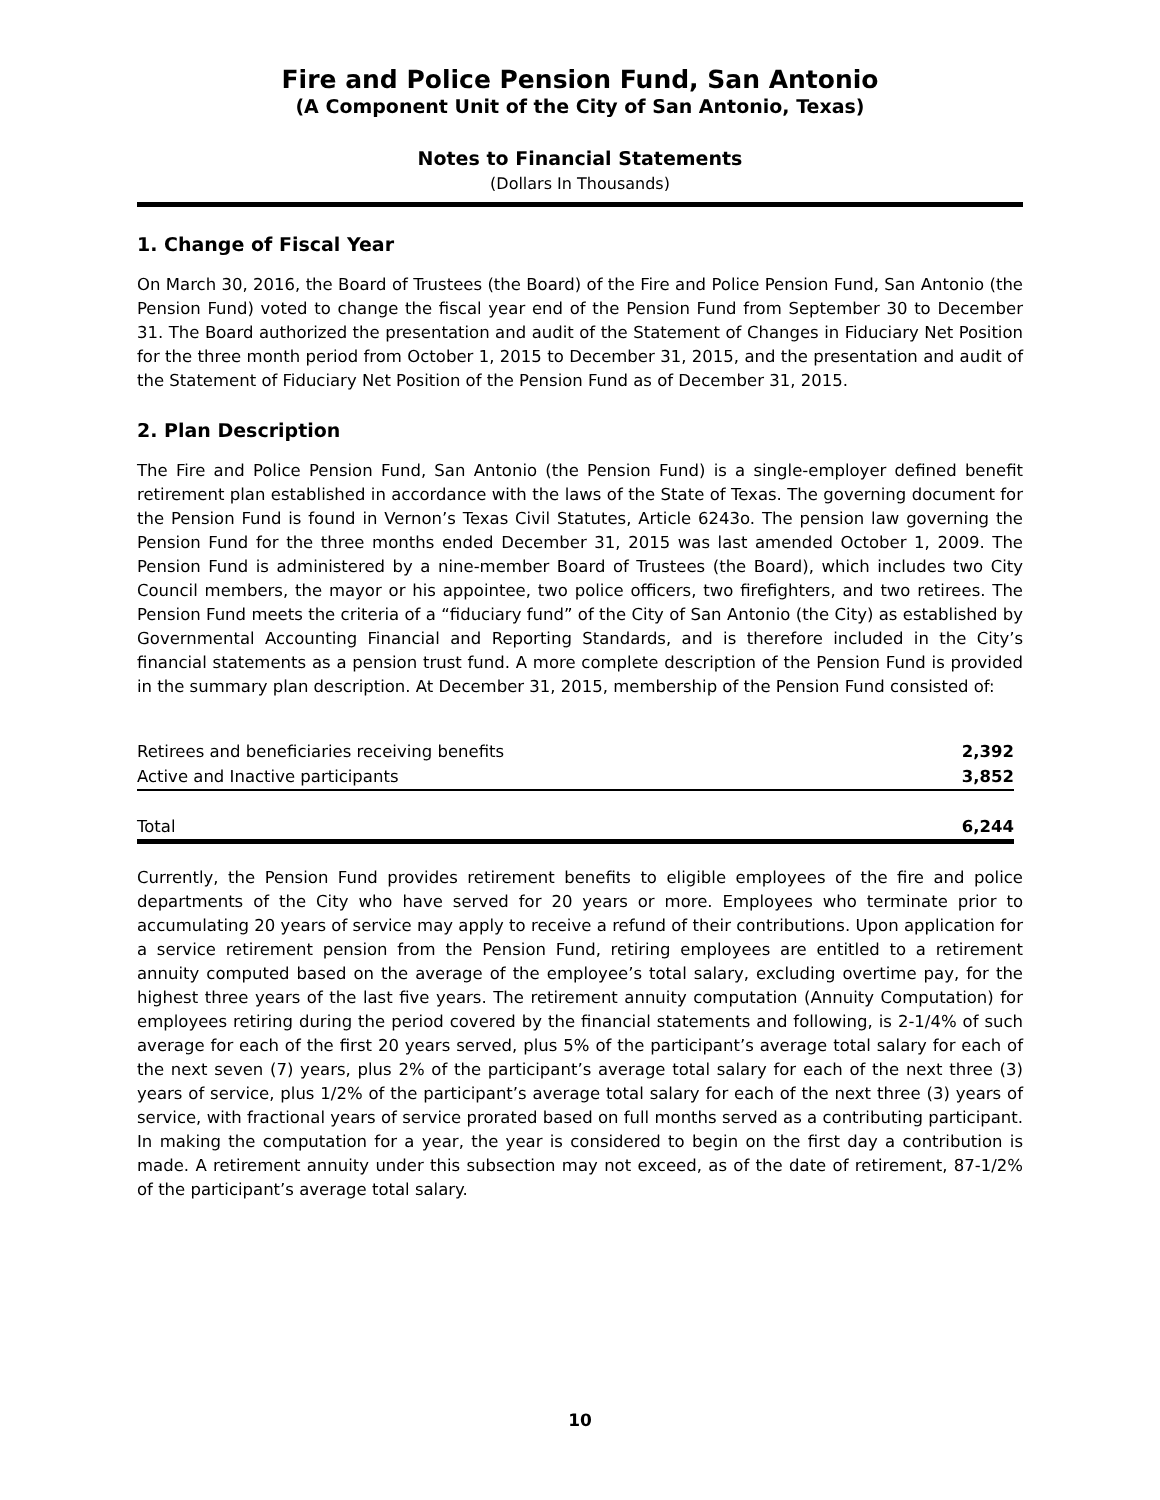Fire and Police Pension Fund, San Antonio
(A Component Unit of the City of San Antonio, Texas)
Notes to Financial Statements
(Dollars In Thousands)
1. Change of Fiscal Year
On March 30, 2016, the Board of Trustees (the Board) of the Fire and Police Pension Fund, San Antonio (the Pension Fund) voted to change the fiscal year end of the Pension Fund from September 30 to December 31. The Board authorized the presentation and audit of the Statement of Changes in Fiduciary Net Position for the three month period from October 1, 2015 to December 31, 2015, and the presentation and audit of the Statement of Fiduciary Net Position of the Pension Fund as of December 31, 2015.
2. Plan Description
The Fire and Police Pension Fund, San Antonio (the Pension Fund) is a single-employer defined benefit retirement plan established in accordance with the laws of the State of Texas. The governing document for the Pension Fund is found in Vernon’s Texas Civil Statutes, Article 6243o. The pension law governing the Pension Fund for the three months ended December 31, 2015 was last amended October 1, 2009. The Pension Fund is administered by a nine-member Board of Trustees (the Board), which includes two City Council members, the mayor or his appointee, two police officers, two firefighters, and two retirees. The Pension Fund meets the criteria of a “fiduciary fund” of the City of San Antonio (the City) as established by Governmental Accounting Financial and Reporting Standards, and is therefore included in the City’s financial statements as a pension trust fund. A more complete description of the Pension Fund is provided in the summary plan description. At December 31, 2015, membership of the Pension Fund consisted of:
| Retirees and beneficiaries receiving benefits | 2,392 |
| Active and Inactive participants | 3,852 |
| Total | 6,244 |
Currently, the Pension Fund provides retirement benefits to eligible employees of the fire and police departments of the City who have served for 20 years or more. Employees who terminate prior to accumulating 20 years of service may apply to receive a refund of their contributions. Upon application for a service retirement pension from the Pension Fund, retiring employees are entitled to a retirement annuity computed based on the average of the employee’s total salary, excluding overtime pay, for the highest three years of the last five years. The retirement annuity computation (Annuity Computation) for employees retiring during the period covered by the financial statements and following, is 2-1/4% of such average for each of the first 20 years served, plus 5% of the participant’s average total salary for each of the next seven (7) years, plus 2% of the participant’s average total salary for each of the next three (3) years of service, plus 1/2% of the participant’s average total salary for each of the next three (3) years of service, with fractional years of service prorated based on full months served as a contributing participant. In making the computation for a year, the year is considered to begin on the first day a contribution is made. A retirement annuity under this subsection may not exceed, as of the date of retirement, 87-1/2% of the participant’s average total salary.
10